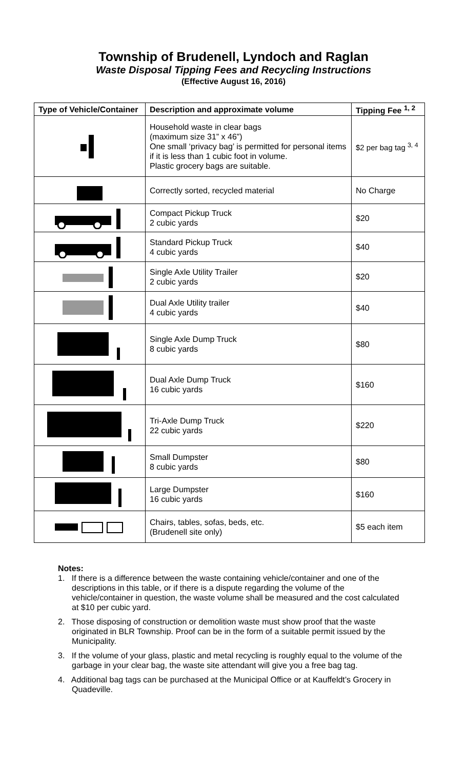Township of Brudenell, Lyndoch and Raglan
Waste Disposal Tipping Fees and Recycling Instructions
(Effective August 16, 2016)
| Type of Vehicle/Container | Description and approximate volume | Tipping Fee <sup>1, 2</sup> |
| --- | --- | --- |
| | Household waste in clear bags (maximum size 31” x 46”) One small ‘privacy bag’ is permitted for personal items if it is less than 1 cubic foot in volume. Plastic grocery bags are suitable. | $2 per bag tag <sup>3, 4</sup> |
| | Correctly sorted, recycled material | No Charge |
| | Compact Pickup Truck 2 cubic yards | $20 |
| | Standard Pickup Truck 4 cubic yards | $40 |
| | Single Axle Utility Trailer 2 cubic yards | $20 |
| | Dual Axle Utility trailer 4 cubic yards | $40 |
| | Single Axle Dump Truck 8 cubic yards | $80 |
| | Dual Axle Dump Truck 16 cubic yards | $160 |
| | Tri-Axle Dump Truck 22 cubic yards | $220 |
| | Small Dumpster 8 cubic yards | $80 |
| | Large Dumpster 16 cubic yards | $160 |
| | Chairs, tables, sofas, beds, etc. (Brudenell site only) | $5 each item |
Notes:
1. If there is a difference between the waste containing vehicle/container and one of the descriptions in this table, or if there is a dispute regarding the volume of the vehicle/container in question, the waste volume shall be measured and the cost calculated at $10 per cubic yard.
2. Those disposing of construction or demolition waste must show proof that the waste originated in BLR Township. Proof can be in the form of a suitable permit issued by the Municipality.
3. If the volume of your glass, plastic and metal recycling is roughly equal to the volume of the garbage in your clear bag, the waste site attendant will give you a free bag tag.
4. Additional bag tags can be purchased at the Municipal Office or at Kauffeldt’s Grocery in Quadeville.